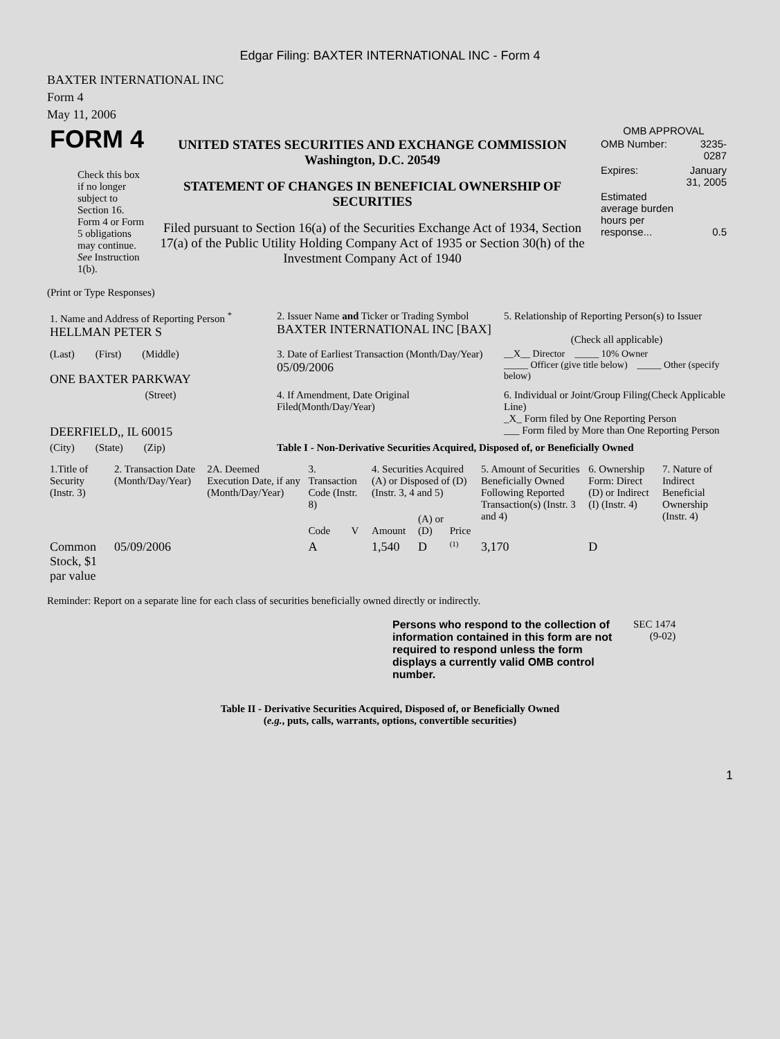Edgar Filing: BAXTER INTERNATIONAL INC - Form 4
BAXTER INTERNATIONAL INC
Form 4
May 11, 2006
| FORM 4 Check this box if no longer subject to Section 16. Form 4 or Form 5 obligations may continue. See Instruction 1(b). | UNITED STATES SECURITIES AND EXCHANGE COMMISSION Washington, D.C. 20549 STATEMENT OF CHANGES IN BENEFICIAL OWNERSHIP OF SECURITIES Filed pursuant to Section 16(a) of the Securities Exchange Act of 1934, Section 17(a) of the Public Utility Holding Company Act of 1935 or Section 30(h) of the Investment Company Act of 1940 | OMB APPROVAL / OMB Number: / 3235-0287 / / Expires: / January 31, 2005 / / Estimated average burden hours per response... / 0.5 / |
(Print or Type Responses)
| 1. Name and Address of Reporting Person <sup>*</sup> HELLMAN PETER S | 2. Issuer Name and Ticker or Trading Symbol BAXTER INTERNATIONAL INC [BAX] | 5. Relationship of Reporting Person(s) to Issuer (Check all applicable) |
| (Last) (First) (Middle) ONE BAXTER PARKWAY | 3. Date of Earliest Transaction (Month/Day/Year) 05/09/2006 | __X__ Director _____ 10% Owner _____ Officer (give title below) _____ Other (specify below) |
| (Street) DEERFIELD,, IL 60015 | 4. If Amendment, Date Original Filed(Month/Day/Year) | 6. Individual or Joint/Group Filing(Check Applicable Line) _X_ Form filed by One Reporting Person ___ Form filed by More than One Reporting Person |
| (City) (State) (Zip) | Table I - Non-Derivative Securities Acquired, Disposed of, or Beneficially Owned | |
| 1.Title of Security (Instr. 3) | 2. Transaction Date (Month/Day/Year) | 2A. Deemed Execution Date, if any (Month/Day/Year) | 3. Transaction Code (Instr. 8) | | 4. Securities Acquired (A) or Disposed of (D) (Instr. 3, 4 and 5) | | | 5. Amount of Securities Beneficially Owned Following Reported Transaction(s) (Instr. 3 and 4) | 6. Ownership Form: Direct (D) or Indirect (I) (Instr. 4) | 7. Nature of Indirect Beneficial Ownership (Instr. 4) |
| --- | --- | --- | --- | --- | --- | --- | --- | --- | --- | --- |
| | | | Code | V | Amount | (A) or (D) | Price | | | |
| Common Stock, $1 par value | 05/09/2006 | | A | | 1,540 | D | <sup>(1)</sup> | 3,170 | D | |
Reminder: Report on a separate line for each class of securities beneficially owned directly or indirectly.
| Persons who respond to the collection of information contained in this form are not required to respond unless the form displays a currently valid OMB control number. | SEC 1474 (9-02) |
Table II - Derivative Securities Acquired, Disposed of, or Beneficially Owned
(e.g., puts, calls, warrants, options, convertible securities)
1